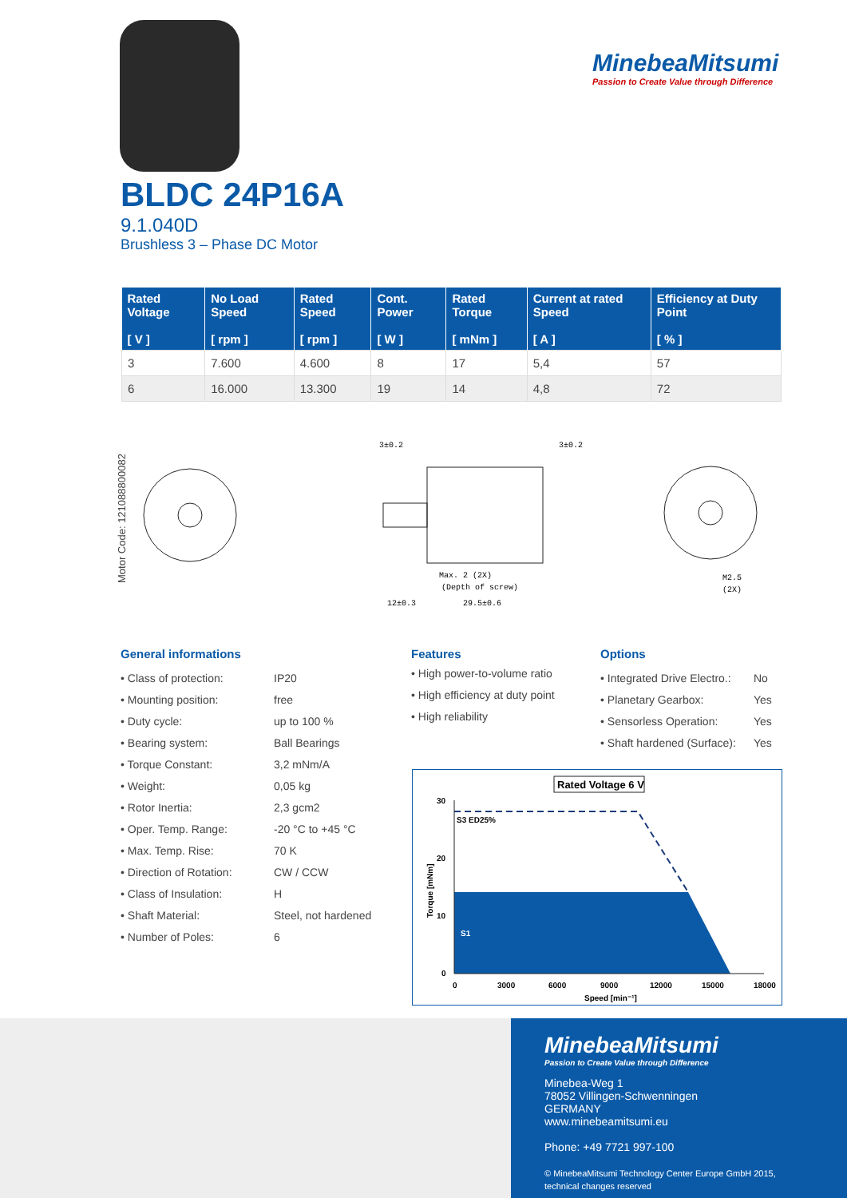MinebeaMitsumi
Passion to Create Value through Difference
BLDC 24P16A
9.1.040D
Brushless 3 – Phase DC Motor
| Rated Voltage [ V ] | No Load Speed [ rpm ] | Rated Speed [ rpm ] | Cont. Power [ W ] | Rated Torque [ mNm ] | Current at rated Speed [ A ] | Efficiency at Duty Point [ % ] |
| --- | --- | --- | --- | --- | --- | --- |
| 3 | 7.600 | 4.600 | 8 | 17 | 5,4 | 57 |
| 6 | 16.000 | 13.300 | 19 | 14 | 4,8 | 72 |
Motor Code: 121088800082
3±0.2
3±0.2
Max. 2 (2X)
(Depth of screw)
12±0.3
29.5±0.6
M2.5
(2X)
General informations
| • Class of protection: | IP20 |
| • Mounting position: | free |
| • Duty cycle: | up to 100 % |
| • Bearing system: | Ball Bearings |
| • Torque Constant: | 3,2 mNm/A |
| • Weight: | 0,05 kg |
| • Rotor Inertia: | 2,3 gcm2 |
| • Oper. Temp. Range: | -20 °C to +45 °C |
| • Max. Temp. Rise: | 70 K |
| • Direction of Rotation: | CW / CCW |
| • Class of Insulation: | H |
| • Shaft Material: | Steel, not hardened |
| • Number of Poles: | 6 |
Features
• High power-to-volume ratio
• High efficiency at duty point
• High reliability
Options
| • Integrated Drive Electro.: | No |
| • Planetary Gearbox: | Yes |
| • Sensorless Operation: | Yes |
| • Shaft hardened (Surface): | Yes |
Rated Voltage 6 V
S3 ED25%
S1
30
20
10
0
0
3000
6000
9000
12000
15000
18000
Speed [min⁻¹]
Torque [mNm]
MinebeaMitsumi
Passion to Create Value through Difference
Minebea-Weg 1
78052 Villingen-Schwenningen
GERMANY
www.minebeamitsumi.eu
Phone: +49 7721 997-100
© MinebeaMitsumi Technology Center Europe GmbH 2015,
technical changes reserved